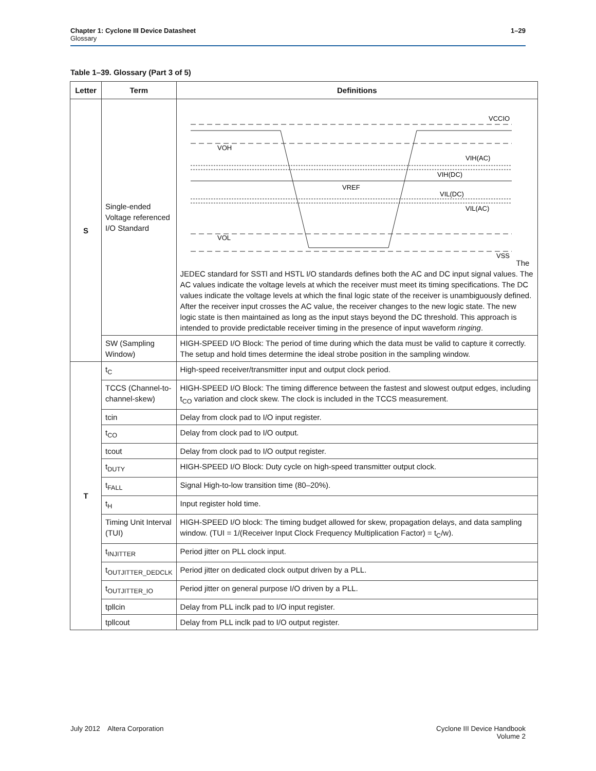Chapter 1: Cyclone III Device Datasheet
Glossary
1–29
Table 1–39. Glossary (Part 3 of 5)
| Letter | Term | Definitions |
| --- | --- | --- |
| S | Single-ended Voltage referenced I/O Standard | VCCIO VOH VIH(AC) VIH(DC) VREF VIL(DC) VIL(AC) VOL VSS The JEDEC standard for SSTl and HSTL I/O standards defines both the AC and DC input signal values. The AC values indicate the voltage levels at which the receiver must meet its timing specifications. The DC values indicate the voltage levels at which the final logic state of the receiver is unambiguously defined. After the receiver input crosses the AC value, the receiver changes to the new logic state. The new logic state is then maintained as long as the input stays beyond the DC threshold. This approach is intended to provide predictable receiver timing in the presence of input waveform ringing . |
| | SW (Sampling Window) | HIGH-SPEED I/O Block: The period of time during which the data must be valid to capture it correctly. The setup and hold times determine the ideal strobe position in the sampling window. |
| T | t<sub>C</sub> | High-speed receiver/transmitter input and output clock period. |
| | TCCS (Channel-to-channel-skew) | HIGH-SPEED I/O Block: The timing difference between the fastest and slowest output edges, including t<sub>CO</sub> variation and clock skew. The clock is included in the TCCS measurement. |
| | tcin | Delay from clock pad to I/O input register. |
| | t<sub>CO</sub> | Delay from clock pad to I/O output. |
| | tcout | Delay from clock pad to I/O output register. |
| | t<sub>DUTY</sub> | HIGH-SPEED I/O Block: Duty cycle on high-speed transmitter output clock. |
| | t<sub>FALL</sub> | Signal High-to-low transition time (80–20%). |
| | t<sub>H</sub> | Input register hold time. |
| | Timing Unit Interval (TUI) | HIGH-SPEED I/O block: The timing budget allowed for skew, propagation delays, and data sampling window. (TUI = 1/(Receiver Input Clock Frequency Multiplication Factor) = t<sub>C</sub>/w). |
| | t<sub>INJITTER</sub> | Period jitter on PLL clock input. |
| | t<sub>OUTJITTER_DEDCLK</sub> | Period jitter on dedicated clock output driven by a PLL. |
| | t<sub>OUTJITTER_IO</sub> | Period jitter on general purpose I/O driven by a PLL. |
| | tpllcin | Delay from PLL inclk pad to I/O input register. |
| | tpllcout | Delay from PLL inclk pad to I/O output register. |
July 2012 Altera Corporation
Cyclone III Device Handbook
Volume 2